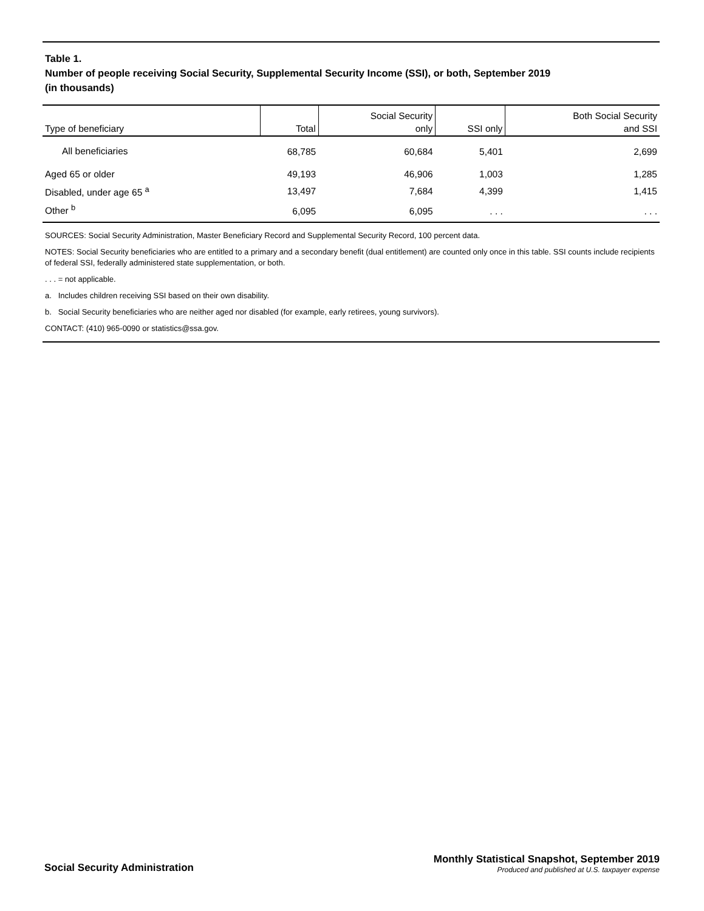Table 1.
Number of people receiving Social Security, Supplemental Security Income (SSI), or both, September 2019
(in thousands)
| Type of beneficiary | Total | Social Security only | SSI only | Both Social Security and SSI |
| --- | --- | --- | --- | --- |
| All beneficiaries | 68,785 | 60,684 | 5,401 | 2,699 |
| Aged 65 or older | 49,193 | 46,906 | 1,003 | 1,285 |
| Disabled, under age 65 <sup>a</sup> | 13,497 | 7,684 | 4,399 | 1,415 |
| Other <sup>b</sup> | 6,095 | 6,095 | . . . | . . . |
SOURCES: Social Security Administration, Master Beneficiary Record and Supplemental Security Record, 100 percent data.
NOTES: Social Security beneficiaries who are entitled to a primary and a secondary benefit (dual entitlement) are counted only once in this table. SSI counts include recipients of federal SSI, federally administered state supplementation, or both.
. . . = not applicable.
a. Includes children receiving SSI based on their own disability.
b. Social Security beneficiaries who are neither aged nor disabled (for example, early retirees, young survivors).
CONTACT: (410) 965-0090 or statistics@ssa.gov.
Social Security Administration
Monthly Statistical Snapshot, September 2019
Produced and published at U.S. taxpayer expense